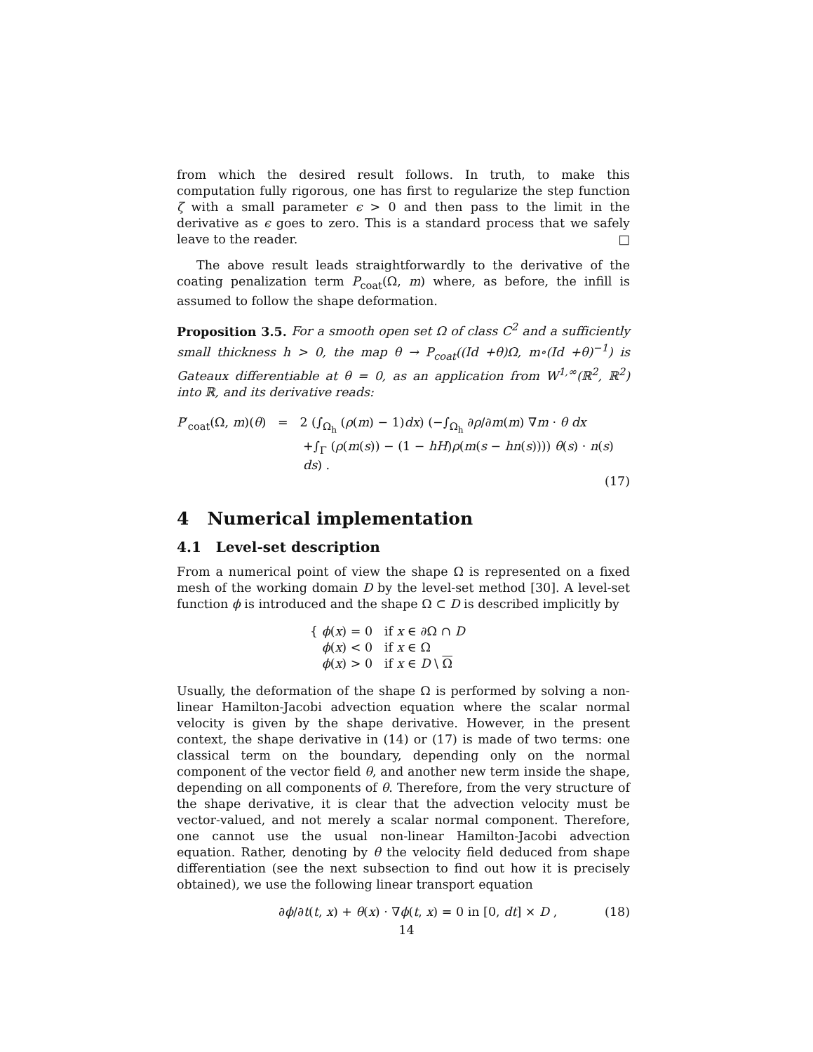from which the desired result follows. In truth, to make this computation fully rigorous, one has first to regularize the step function ζ with a small parameter ϵ > 0 and then pass to the limit in the derivative as ϵ goes to zero. This is a standard process that we safely leave to the reader. □
The above result leads straightforwardly to the derivative of the coating penalization term P<sub>coat</sub>(Ω, m) where, as before, the infill is assumed to follow the shape deformation.
Proposition 3.5. For a smooth open set Ω of class C<sup>2</sup> and a sufficiently small thickness h > 0, the map θ → P<sub>coat</sub>((Id +θ)Ω, m∘(Id +θ)<sup>−1</sup>) is Gateaux differentiable at θ = 0, as an application from W<sup>1,∞</sup>(ℝ<sup>2</sup>, ℝ<sup>2</sup>) into ℝ, and its derivative reads:
P′<sub>coat</sub>(Ω, m)(θ) = 2 (∫<sub>Ω<sub>h</sub></sub> (ρ(m) − 1)dx) (−∫<sub>Ω<sub>h</sub></sub> ∂ρ/∂m(m) ∇m · θ dx
+∫<sub>Γ</sub> (ρ(m(s)) − (1 − hH)ρ(m(s − hn(s)))) θ(s) · n(s) ds) .
(17)
4 Numerical implementation
4.1 Level-set description
From a numerical point of view the shape Ω is represented on a fixed mesh of the working domain D by the level-set method [30]. A level-set function ϕ is introduced and the shape Ω ⊂ D is described implicitly by
{ ϕ(x) = 0 if x ∈ ∂Ω ∩ D
ϕ(x) < 0 if x ∈ Ω
ϕ(x) > 0 if x ∈ D \ Ω
Usually, the deformation of the shape Ω is performed by solving a non-linear Hamilton-Jacobi advection equation where the scalar normal velocity is given by the shape derivative. However, in the present context, the shape derivative in (14) or (17) is made of two terms: one classical term on the boundary, depending only on the normal component of the vector field θ, and another new term inside the shape, depending on all components of θ. Therefore, from the very structure of the shape derivative, it is clear that the advection velocity must be vector-valued, and not merely a scalar normal component. Therefore, one cannot use the usual non-linear Hamilton-Jacobi advection equation. Rather, denoting by θ the velocity field deduced from shape differentiation (see the next subsection to find out how it is precisely obtained), we use the following linear transport equation
∂ϕ/∂t(t, x) + θ(x) · ∇ϕ(t, x) = 0 in [0, dt] × D , (18)
14